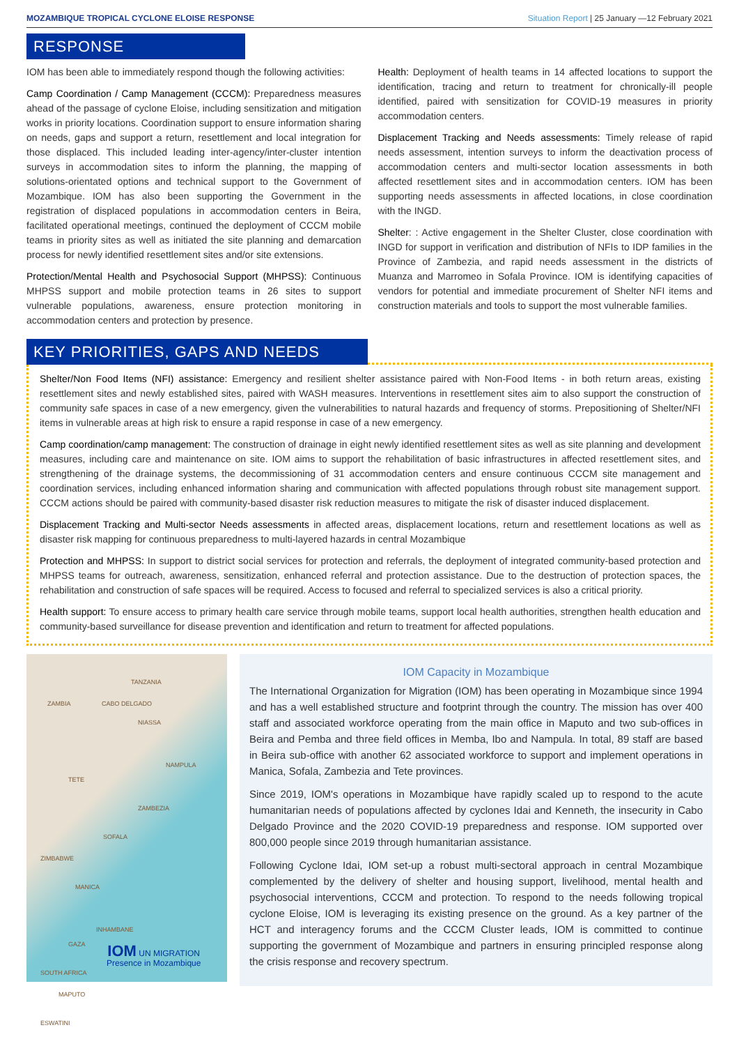MOZAMBIQUE TROPICAL CYCLONE ELOISE RESPONSE Situation Report | 25 January —12 February 2021
RESPONSE
IOM has been able to immediately respond though the following activities:
Camp Coordination / Camp Management (CCCM): Preparedness measures ahead of the passage of cyclone Eloise, including sensitization and mitigation works in priority locations. Coordination support to ensure information sharing on needs, gaps and support a return, resettlement and local integration for those displaced. This included leading inter-agency/inter-cluster intention surveys in accommodation sites to inform the planning, the mapping of solutions-orientated options and technical support to the Government of Mozambique. IOM has also been supporting the Government in the registration of displaced populations in accommodation centers in Beira, facilitated operational meetings, continued the deployment of CCCM mobile teams in priority sites as well as initiated the site planning and demarcation process for newly identified resettlement sites and/or site extensions.
Protection/Mental Health and Psychosocial Support (MHPSS): Continuous MHPSS support and mobile protection teams in 26 sites to support vulnerable populations, awareness, ensure protection monitoring in accommodation centers and protection by presence.
Health: Deployment of health teams in 14 affected locations to support the identification, tracing and return to treatment for chronically-ill people identified, paired with sensitization for COVID-19 measures in priority accommodation centers.
Displacement Tracking and Needs assessments: Timely release of rapid needs assessment, intention surveys to inform the deactivation process of accommodation centers and multi-sector location assessments in both affected resettlement sites and in accommodation centers. IOM has been supporting needs assessments in affected locations, in close coordination with the INGD.
Shelter: : Active engagement in the Shelter Cluster, close coordination with INGD for support in verification and distribution of NFIs to IDP families in the Province of Zambezia, and rapid needs assessment in the districts of Muanza and Marromeo in Sofala Province. IOM is identifying capacities of vendors for potential and immediate procurement of Shelter NFI items and construction materials and tools to support the most vulnerable families.
KEY PRIORITIES, GAPS AND NEEDS
Shelter/Non Food Items (NFI) assistance: Emergency and resilient shelter assistance paired with Non-Food Items - in both return areas, existing resettlement sites and newly established sites, paired with WASH measures. Interventions in resettlement sites aim to also support the construction of community safe spaces in case of a new emergency, given the vulnerabilities to natural hazards and frequency of storms. Prepositioning of Shelter/NFI items in vulnerable areas at high risk to ensure a rapid response in case of a new emergency.
Camp coordination/camp management: The construction of drainage in eight newly identified resettlement sites as well as site planning and development measures, including care and maintenance on site. IOM aims to support the rehabilitation of basic infrastructures in affected resettlement sites, and strengthening of the drainage systems, the decommissioning of 31 accommodation centers and ensure continuous CCCM site management and coordination services, including enhanced information sharing and communication with affected populations through robust site management support. CCCM actions should be paired with community-based disaster risk reduction measures to mitigate the risk of disaster induced displacement.
Displacement Tracking and Multi-sector Needs assessments in affected areas, displacement locations, return and resettlement locations as well as disaster risk mapping for continuous preparedness to multi-layered hazards in central Mozambique
Protection and MHPSS: In support to district social services for protection and referrals, the deployment of integrated community-based protection and MHPSS teams for outreach, awareness, sensitization, enhanced referral and protection assistance. Due to the destruction of protection spaces, the rehabilitation and construction of safe spaces will be required. Access to focused and referral to specialized services is also a critical priority.
Health support: To ensure access to primary health care service through mobile teams, support local health authorities, strengthen health education and community-based surveillance for disease prevention and identification and return to treatment for affected populations.
TANZANIA
ZAMBIA CABO DELGADO
NIASSA
NAMPULA
TETE
ZAMBEZIA
SOFALA
ZIMBABWE
MANICA
INHAMBANE
GAZA
SOUTH AFRICA
MAPUTO
ESWATINI
IOM UN MIGRATION
Presence in Mozambique
IOM Capacity in Mozambique
The International Organization for Migration (IOM) has been operating in Mozambique since 1994 and has a well established structure and footprint through the country. The mission has over 400 staff and associated workforce operating from the main office in Maputo and two sub-offices in Beira and Pemba and three field offices in Memba, Ibo and Nampula. In total, 89 staff are based in Beira sub-office with another 62 associated workforce to support and implement operations in Manica, Sofala, Zambezia and Tete provinces.
Since 2019, IOM's operations in Mozambique have rapidly scaled up to respond to the acute humanitarian needs of populations affected by cyclones Idai and Kenneth, the insecurity in Cabo Delgado Province and the 2020 COVID-19 preparedness and response. IOM supported over 800,000 people since 2019 through humanitarian assistance.
Following Cyclone Idai, IOM set-up a robust multi-sectoral approach in central Mozambique complemented by the delivery of shelter and housing support, livelihood, mental health and psychosocial interventions, CCCM and protection. To respond to the needs following tropical cyclone Eloise, IOM is leveraging its existing presence on the ground. As a key partner of the HCT and interagency forums and the CCCM Cluster leads, IOM is committed to continue supporting the government of Mozambique and partners in ensuring principled response along the crisis response and recovery spectrum.